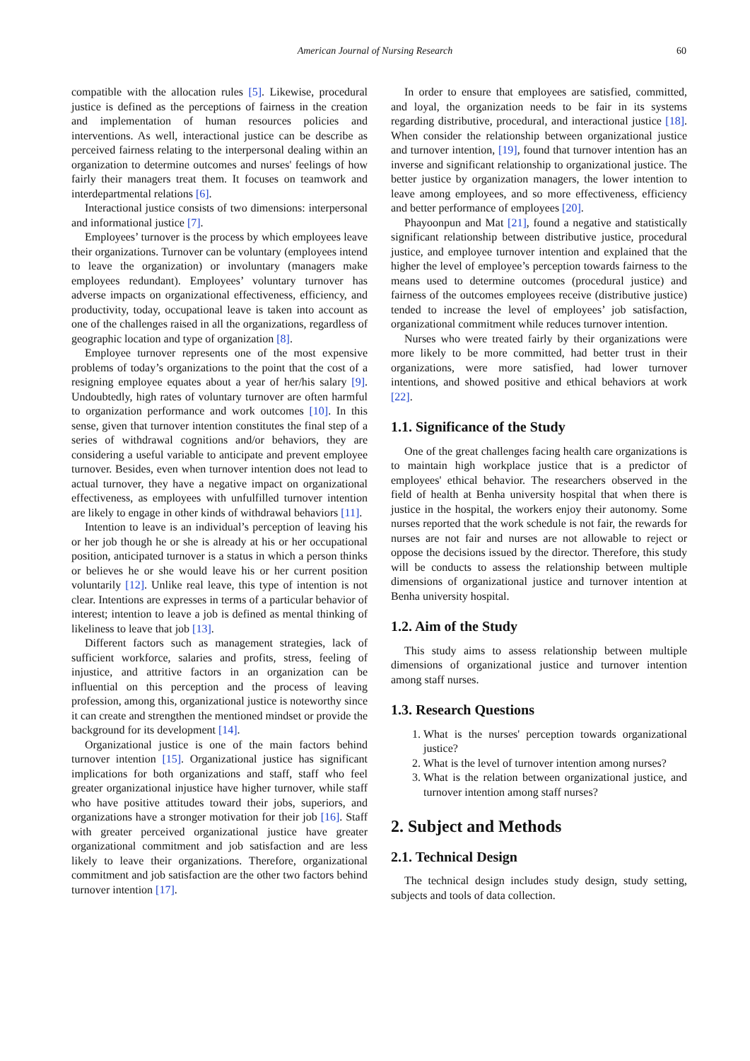American Journal of Nursing Research
60
compatible with the allocation rules [5]. Likewise, procedural justice is defined as the perceptions of fairness in the creation and implementation of human resources policies and interventions. As well, interactional justice can be describe as perceived fairness relating to the interpersonal dealing within an organization to determine outcomes and nurses' feelings of how fairly their managers treat them. It focuses on teamwork and interdepartmental relations [6].
Interactional justice consists of two dimensions: interpersonal and informational justice [7].
Employees’ turnover is the process by which employees leave their organizations. Turnover can be voluntary (employees intend to leave the organization) or involuntary (managers make employees redundant). Employees’ voluntary turnover has adverse impacts on organizational effectiveness, efficiency, and productivity, today, occupational leave is taken into account as one of the challenges raised in all the organizations, regardless of geographic location and type of organization [8].
Employee turnover represents one of the most expensive problems of today’s organizations to the point that the cost of a resigning employee equates about a year of her/his salary [9]. Undoubtedly, high rates of voluntary turnover are often harmful to organization performance and work outcomes [10]. In this sense, given that turnover intention constitutes the final step of a series of withdrawal cognitions and/or behaviors, they are considering a useful variable to anticipate and prevent employee turnover. Besides, even when turnover intention does not lead to actual turnover, they have a negative impact on organizational effectiveness, as employees with unfulfilled turnover intention are likely to engage in other kinds of withdrawal behaviors [11].
Intention to leave is an individual’s perception of leaving his or her job though he or she is already at his or her occupational position, anticipated turnover is a status in which a person thinks or believes he or she would leave his or her current position voluntarily [12]. Unlike real leave, this type of intention is not clear. Intentions are expresses in terms of a particular behavior of interest; intention to leave a job is defined as mental thinking of likeliness to leave that job [13].
Different factors such as management strategies, lack of sufficient workforce, salaries and profits, stress, feeling of injustice, and attritive factors in an organization can be influential on this perception and the process of leaving profession, among this, organizational justice is noteworthy since it can create and strengthen the mentioned mindset or provide the background for its development [14].
Organizational justice is one of the main factors behind turnover intention [15]. Organizational justice has significant implications for both organizations and staff, staff who feel greater organizational injustice have higher turnover, while staff who have positive attitudes toward their jobs, superiors, and organizations have a stronger motivation for their job [16]. Staff with greater perceived organizational justice have greater organizational commitment and job satisfaction and are less likely to leave their organizations. Therefore, organizational commitment and job satisfaction are the other two factors behind turnover intention [17].
In order to ensure that employees are satisfied, committed, and loyal, the organization needs to be fair in its systems regarding distributive, procedural, and interactional justice [18]. When consider the relationship between organizational justice and turnover intention, [19], found that turnover intention has an inverse and significant relationship to organizational justice. The better justice by organization managers, the lower intention to leave among employees, and so more effectiveness, efficiency and better performance of employees [20].
Phayoonpun and Mat [21], found a negative and statistically significant relationship between distributive justice, procedural justice, and employee turnover intention and explained that the higher the level of employee’s perception towards fairness to the means used to determine outcomes (procedural justice) and fairness of the outcomes employees receive (distributive justice) tended to increase the level of employees’ job satisfaction, organizational commitment while reduces turnover intention.
Nurses who were treated fairly by their organizations were more likely to be more committed, had better trust in their organizations, were more satisfied, had lower turnover intentions, and showed positive and ethical behaviors at work [22].
1.1. Significance of the Study
One of the great challenges facing health care organizations is to maintain high workplace justice that is a predictor of employees' ethical behavior. The researchers observed in the field of health at Benha university hospital that when there is justice in the hospital, the workers enjoy their autonomy. Some nurses reported that the work schedule is not fair, the rewards for nurses are not fair and nurses are not allowable to reject or oppose the decisions issued by the director. Therefore, this study will be conducts to assess the relationship between multiple dimensions of organizational justice and turnover intention at Benha university hospital.
1.2. Aim of the Study
This study aims to assess relationship between multiple dimensions of organizational justice and turnover intention among staff nurses.
1.3. Research Questions
1. What is the nurses' perception towards organizational justice?
2. What is the level of turnover intention among nurses?
3. What is the relation between organizational justice, and turnover intention among staff nurses?
2. Subject and Methods
2.1. Technical Design
The technical design includes study design, study setting, subjects and tools of data collection.